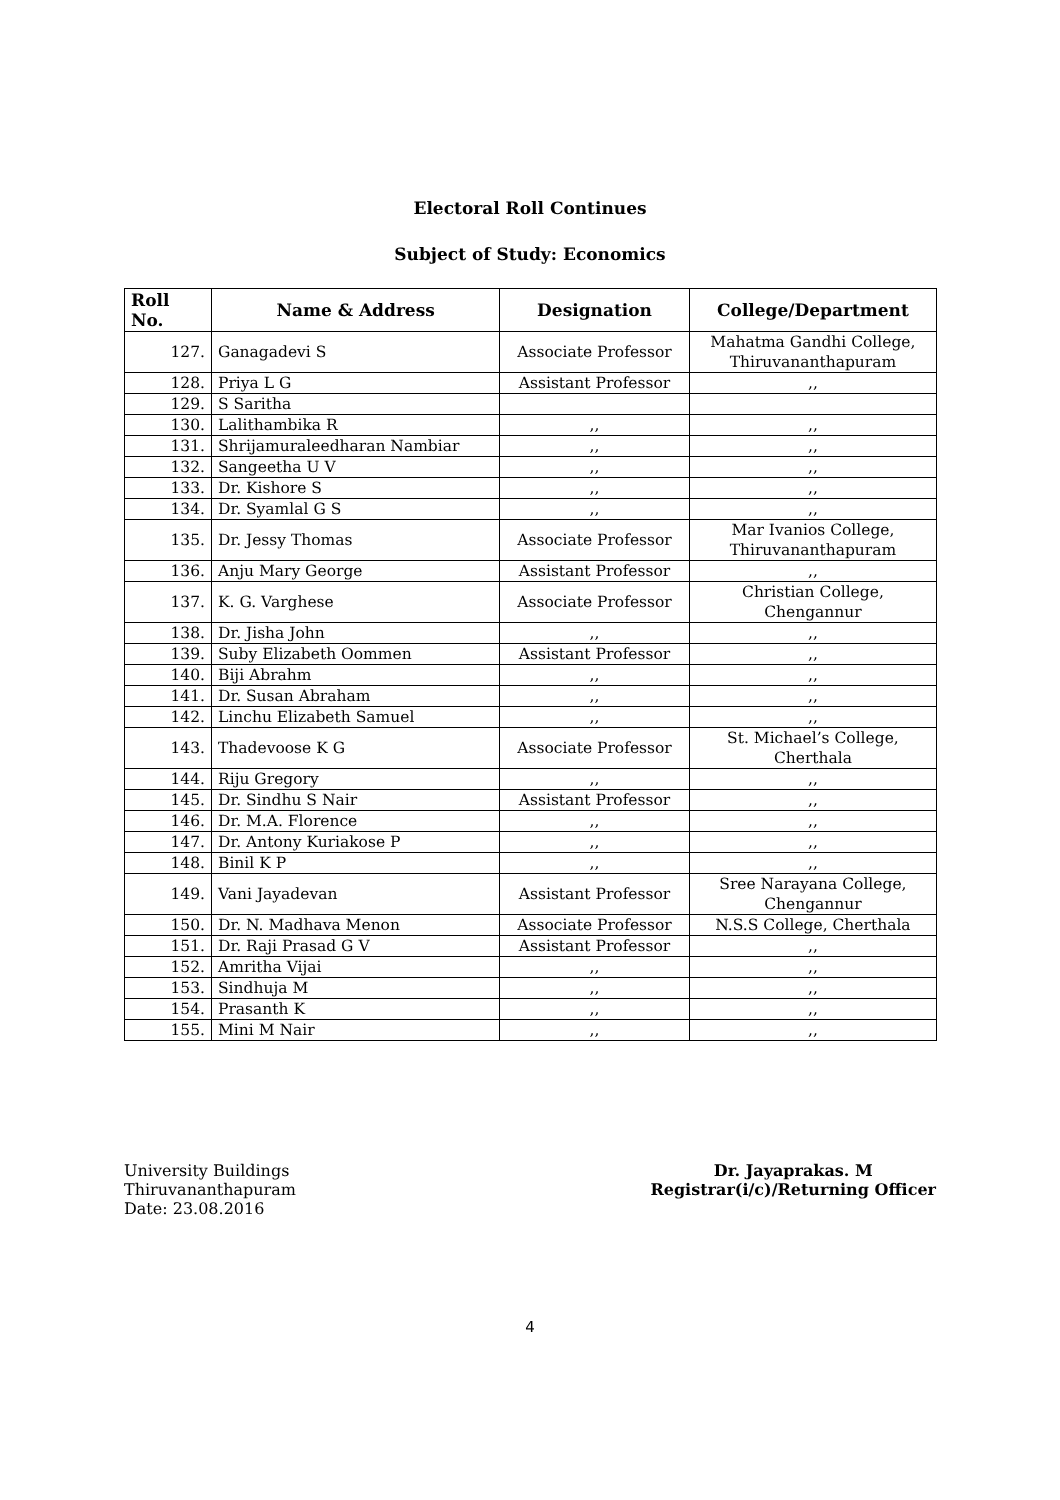Electoral Roll Continues
Subject of Study: Economics
| Roll No. | Name & Address | Designation | College/Department |
| --- | --- | --- | --- |
| 127. | Ganagadevi S | Associate Professor | Mahatma Gandhi College, Thiruvananthapuram |
| 128. | Priya L G | Assistant Professor | ,, |
| 129. | S Saritha | | |
| 130. | Lalithambika R | ,, | ,, |
| 131. | Shrijamuraleedharan Nambiar | ,, | ,, |
| 132. | Sangeetha U V | ,, | ,, |
| 133. | Dr. Kishore S | ,, | ,, |
| 134. | Dr. Syamlal G S | ,, | ,, |
| 135. | Dr. Jessy Thomas | Associate Professor | Mar Ivanios College, Thiruvananthapuram |
| 136. | Anju Mary George | Assistant Professor | ,, |
| 137. | K. G. Varghese | Associate Professor | Christian College, Chengannur |
| 138. | Dr. Jisha John | ,, | ,, |
| 139. | Suby Elizabeth Oommen | Assistant Professor | ,, |
| 140. | Biji Abrahm | ,, | ,, |
| 141. | Dr. Susan Abraham | ,, | ,, |
| 142. | Linchu Elizabeth Samuel | ,, | ,, |
| 143. | Thadevoose K G | Associate Professor | St. Michael’s College, Cherthala |
| 144. | Riju Gregory | ,, | ,, |
| 145. | Dr. Sindhu S Nair | Assistant Professor | ,, |
| 146. | Dr. M.A. Florence | ,, | ,, |
| 147. | Dr. Antony Kuriakose P | ,, | ,, |
| 148. | Binil K P | ,, | ,, |
| 149. | Vani Jayadevan | Assistant Professor | Sree Narayana College, Chengannur |
| 150. | Dr. N. Madhava Menon | Associate Professor | N.S.S College, Cherthala |
| 151. | Dr. Raji Prasad G V | Assistant Professor | ,, |
| 152. | Amritha Vijai | ,, | ,, |
| 153. | Sindhuja M | ,, | ,, |
| 154. | Prasanth K | ,, | ,, |
| 155. | Mini M Nair | ,, | ,, |
University Buildings
Thiruvananthapuram
Date: 23.08.2016
Dr. Jayaprakas. M
Registrar(i/c)/Returning Officer
4